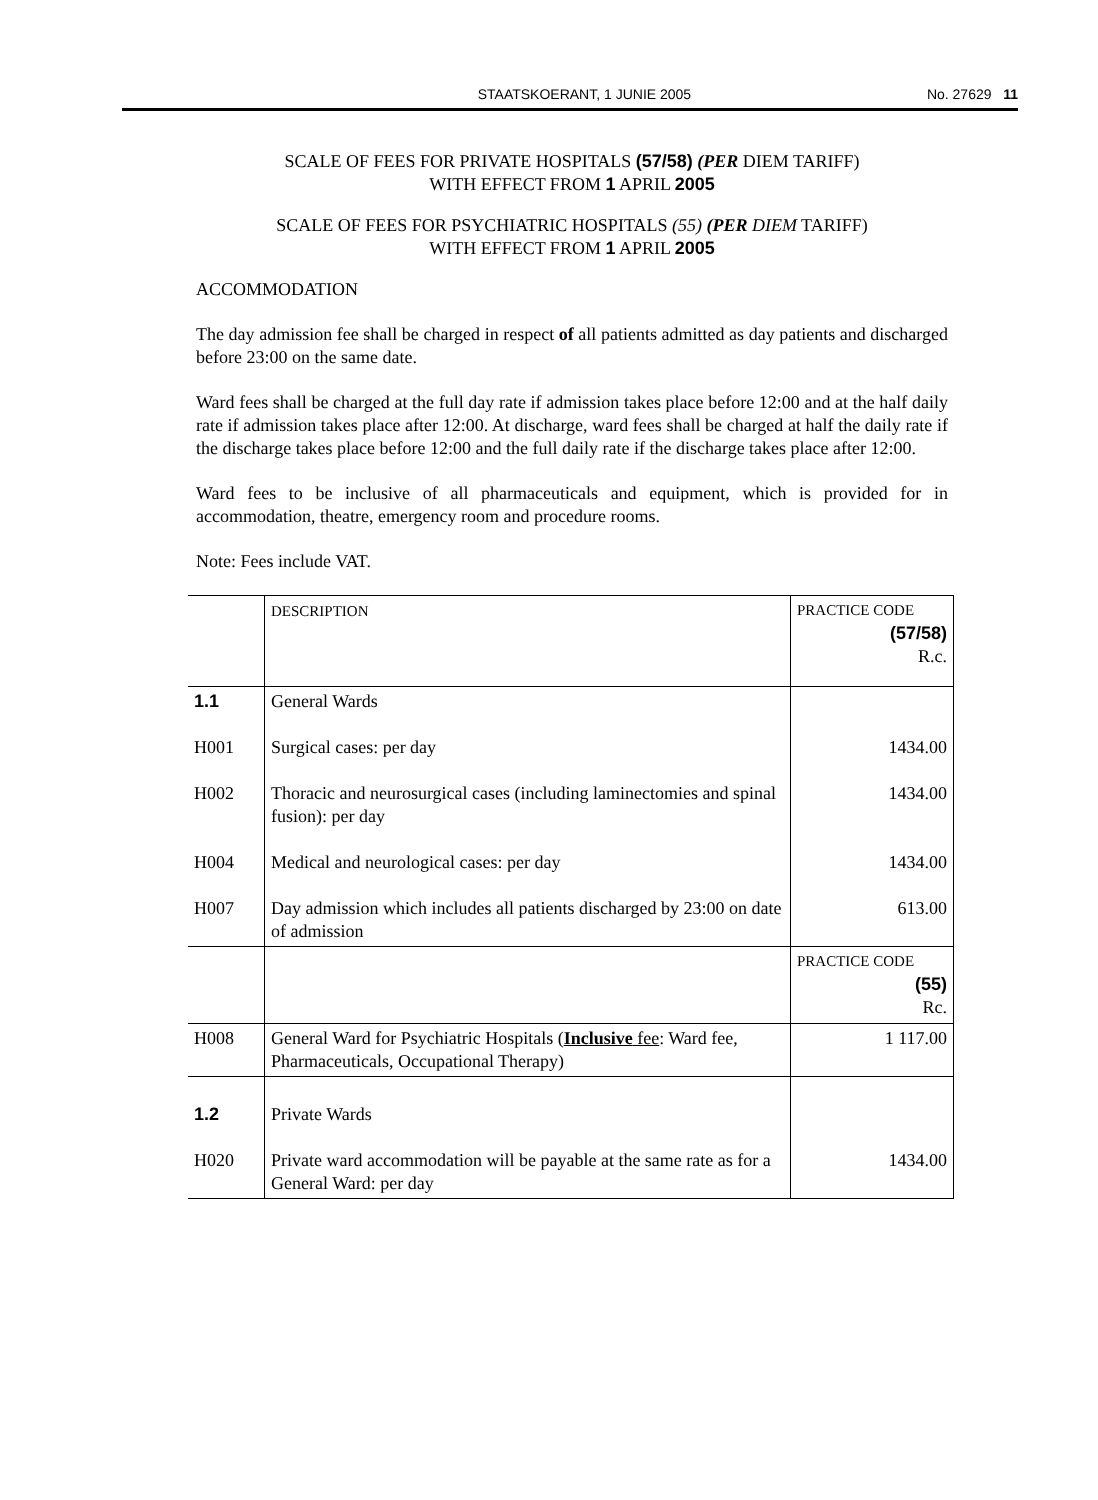STAATSKOERANT, 1 JUNIE 2005 No. 27629 11
SCALE OF FEES FOR PRIVATE HOSPITALS (57/58) (PER DIEM TARIFF)
WITH EFFECT FROM 1 APRIL 2005
SCALE OF FEES FOR PSYCHIATRIC HOSPITALS (55) (PER DIEM TARIFF)
WITH EFFECT FROM 1 APRIL 2005
ACCOMMODATION
The day admission fee shall be charged in respect of all patients admitted as day patients and discharged before 23:00 on the same date.
Ward fees shall be charged at the full day rate if admission takes place before 12:00 and at the half daily rate if admission takes place after 12:00. At discharge, ward fees shall be charged at half the daily rate if the discharge takes place before 12:00 and the full daily rate if the discharge takes place after 12:00.
Ward fees to be inclusive of all pharmaceuticals and equipment, which is provided for in accommodation, theatre, emergency room and procedure rooms.
Note: Fees include VAT.
| | DESCRIPTION | PRACTICE CODE (57/58) R.c. |
| 1.1 H001 H002 H004 H007 | General Wards Surgical cases: per day Thoracic and neurosurgical cases (including laminectomies and spinal fusion): per day Medical and neurological cases: per day Day admission which includes all patients discharged by 23:00 on date of admission | 1434.00 1434.00 1434.00 613.00 |
| | | PRACTICE CODE (55) Rc. |
| H008 | General Ward for Psychiatric Hospitals ( Inclusive fee : Ward fee, Pharmaceuticals, Occupational Therapy) | 1 117.00 |
| 1.2 H020 | Private Wards Private ward accommodation will be payable at the same rate as for a General Ward: per day | 1434.00 |